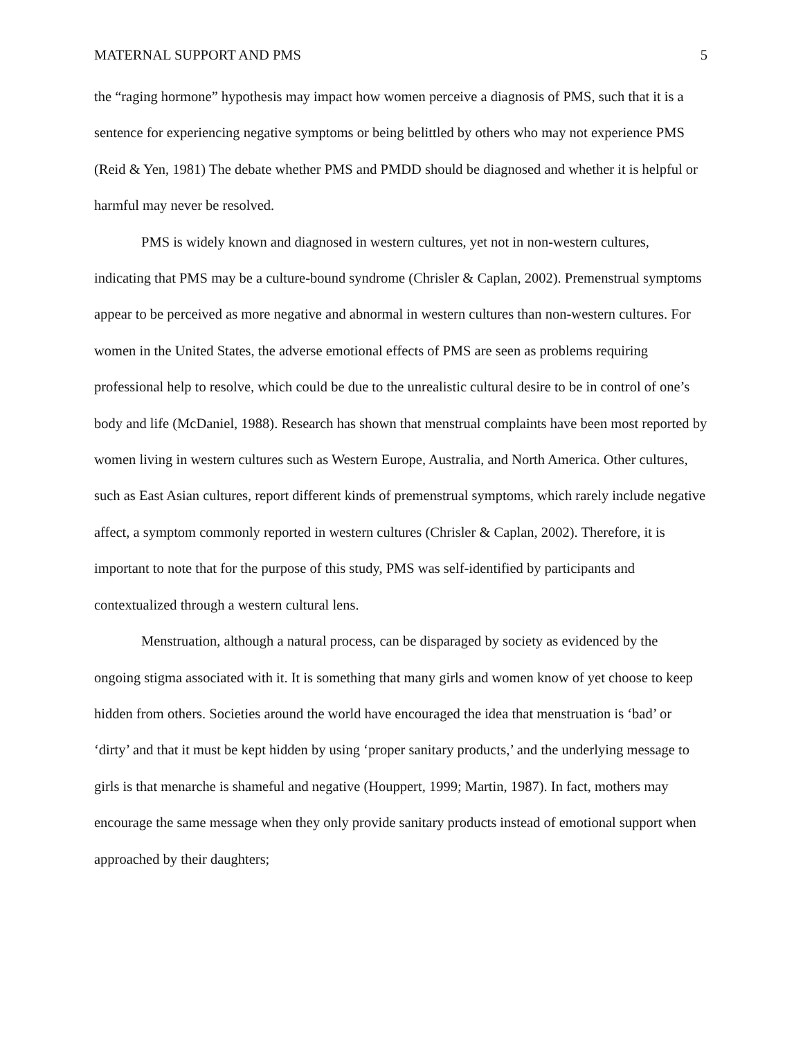MATERNAL SUPPORT AND PMS 5
the “raging hormone” hypothesis may impact how women perceive a diagnosis of PMS, such that it is a sentence for experiencing negative symptoms or being belittled by others who may not experience PMS (Reid & Yen, 1981) The debate whether PMS and PMDD should be diagnosed and whether it is helpful or harmful may never be resolved.
PMS is widely known and diagnosed in western cultures, yet not in non-western cultures, indicating that PMS may be a culture-bound syndrome (Chrisler & Caplan, 2002). Premenstrual symptoms appear to be perceived as more negative and abnormal in western cultures than non-western cultures. For women in the United States, the adverse emotional effects of PMS are seen as problems requiring professional help to resolve, which could be due to the unrealistic cultural desire to be in control of one’s body and life (McDaniel, 1988). Research has shown that menstrual complaints have been most reported by women living in western cultures such as Western Europe, Australia, and North America. Other cultures, such as East Asian cultures, report different kinds of premenstrual symptoms, which rarely include negative affect, a symptom commonly reported in western cultures (Chrisler & Caplan, 2002). Therefore, it is important to note that for the purpose of this study, PMS was self-identified by participants and contextualized through a western cultural lens.
Menstruation, although a natural process, can be disparaged by society as evidenced by the ongoing stigma associated with it. It is something that many girls and women know of yet choose to keep hidden from others. Societies around the world have encouraged the idea that menstruation is ‘bad’ or ‘dirty’ and that it must be kept hidden by using ‘proper sanitary products,’ and the underlying message to girls is that menarche is shameful and negative (Houppert, 1999; Martin, 1987). In fact, mothers may encourage the same message when they only provide sanitary products instead of emotional support when approached by their daughters;